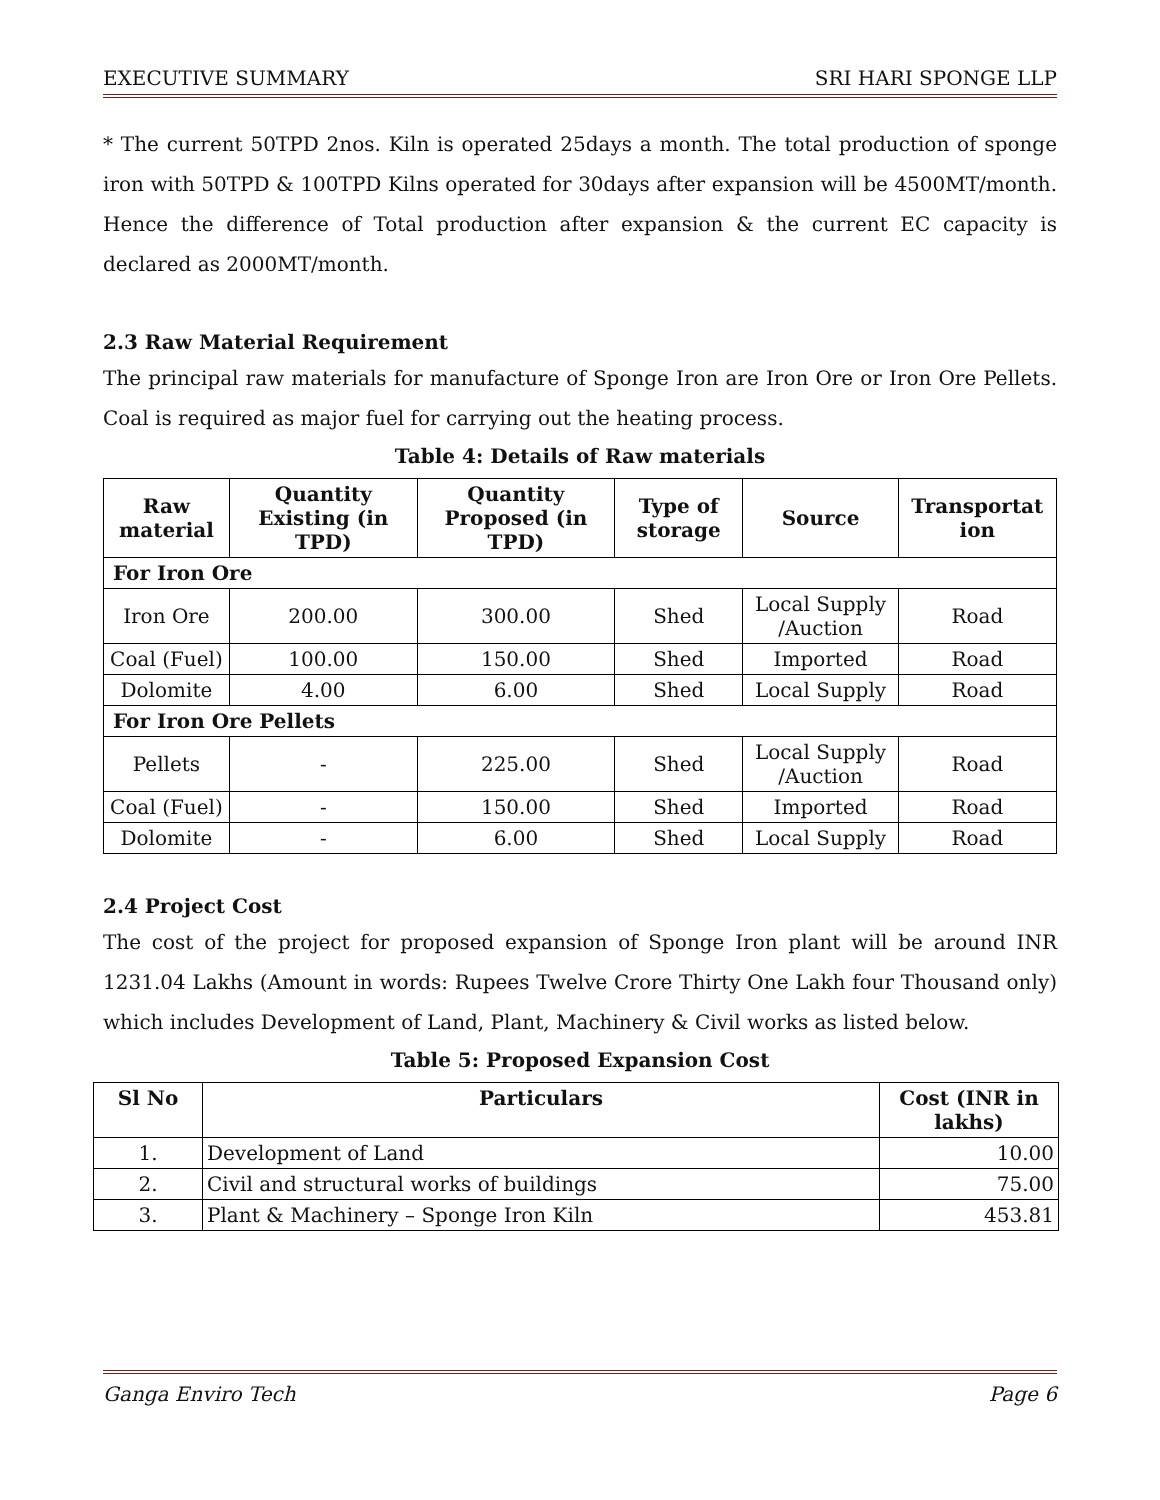EXECUTIVE SUMMARY SRI HARI SPONGE LLP
* The current 50TPD 2nos. Kiln is operated 25days a month. The total production of sponge iron with 50TPD & 100TPD Kilns operated for 30days after expansion will be 4500MT/month. Hence the difference of Total production after expansion & the current EC capacity is declared as 2000MT/month.
2.3 Raw Material Requirement
The principal raw materials for manufacture of Sponge Iron are Iron Ore or Iron Ore Pellets. Coal is required as major fuel for carrying out the heating process.
Table 4: Details of Raw materials
| Raw material | Quantity Existing (in TPD) | Quantity Proposed (in TPD) | Type of storage | Source | Transportat ion |
| --- | --- | --- | --- | --- | --- |
| For Iron Ore | | | | | |
| Iron Ore | 200.00 | 300.00 | Shed | Local Supply /Auction | Road |
| Coal (Fuel) | 100.00 | 150.00 | Shed | Imported | Road |
| Dolomite | 4.00 | 6.00 | Shed | Local Supply | Road |
| For Iron Ore Pellets | | | | | |
| Pellets | - | 225.00 | Shed | Local Supply /Auction | Road |
| Coal (Fuel) | - | 150.00 | Shed | Imported | Road |
| Dolomite | - | 6.00 | Shed | Local Supply | Road |
2.4 Project Cost
The cost of the project for proposed expansion of Sponge Iron plant will be around INR 1231.04 Lakhs (Amount in words: Rupees Twelve Crore Thirty One Lakh four Thousand only) which includes Development of Land, Plant, Machinery & Civil works as listed below.
Table 5: Proposed Expansion Cost
| Sl No | Particulars | Cost (INR in lakhs) |
| --- | --- | --- |
| 1. | Development of Land | 10.00 |
| 2. | Civil and structural works of buildings | 75.00 |
| 3. | Plant & Machinery – Sponge Iron Kiln | 453.81 |
Ganga Enviro Tech Page 6